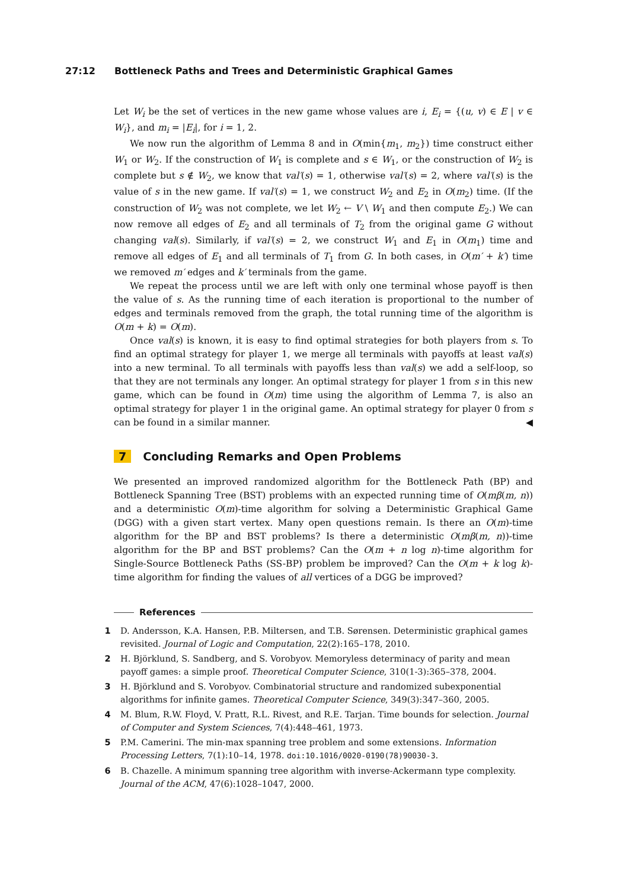27:12 Bottleneck Paths and Trees and Deterministic Graphical Games
Let W<sub>i</sub> be the set of vertices in the new game whose values are i, E<sub>i</sub> = {(u, v) ∈ E | v ∈ W<sub>i</sub>}, and m<sub>i</sub> = |E<sub>i</sub>|, for i = 1, 2.
We now run the algorithm of Lemma 8 and in O(min{m<sub>1</sub>, m<sub>2</sub>}) time construct either W<sub>1</sub> or W<sub>2</sub>. If the construction of W<sub>1</sub> is complete and s ∈ W<sub>1</sub>, or the construction of W<sub>2</sub> is complete but s ∉ W<sub>2</sub>, we know that val′(s) = 1, otherwise val′(s) = 2, where val′(s) is the value of s in the new game. If val′(s) = 1, we construct W<sub>2</sub> and E<sub>2</sub> in O(m<sub>2</sub>) time. (If the construction of W<sub>2</sub> was not complete, we let W<sub>2</sub> ← V \ W<sub>1</sub> and then compute E<sub>2</sub>.) We can now remove all edges of E<sub>2</sub> and all terminals of T<sub>2</sub> from the original game G without changing val(s). Similarly, if val′(s) = 2, we construct W<sub>1</sub> and E<sub>1</sub> in O(m<sub>1</sub>) time and remove all edges of E<sub>1</sub> and all terminals of T<sub>1</sub> from G. In both cases, in O(m′ + k′) time we removed m′ edges and k′ terminals from the game.
We repeat the process until we are left with only one terminal whose payoff is then the value of s. As the running time of each iteration is proportional to the number of edges and terminals removed from the graph, the total running time of the algorithm is O(m + k) = O(m).
Once val(s) is known, it is easy to find optimal strategies for both players from s. To find an optimal strategy for player 1, we merge all terminals with payoffs at least val(s) into a new terminal. To all terminals with payoffs less than val(s) we add a self-loop, so that they are not terminals any longer. An optimal strategy for player 1 from s in this new game, which can be found in O(m) time using the algorithm of Lemma 7, is also an optimal strategy for player 1 in the original game. An optimal strategy for player 0 from s can be found in a similar manner. ◀
7 Concluding Remarks and Open Problems
We presented an improved randomized algorithm for the Bottleneck Path (BP) and Bottleneck Spanning Tree (BST) problems with an expected running time of O(mβ(m, n)) and a deterministic O(m)-time algorithm for solving a Deterministic Graphical Game (DGG) with a given start vertex. Many open questions remain. Is there an O(m)-time algorithm for the BP and BST problems? Is there a deterministic O(mβ(m, n))-time algorithm for the BP and BST problems? Can the O(m + n log n)-time algorithm for Single-Source Bottleneck Paths (SS-BP) problem be improved? Can the O(m + k log k)-time algorithm for finding the values of all vertices of a DGG be improved?
References
1 D. Andersson, K.A. Hansen, P.B. Miltersen, and T.B. Sørensen. Deterministic graphical games revisited. Journal of Logic and Computation, 22(2):165–178, 2010.
2 H. Björklund, S. Sandberg, and S. Vorobyov. Memoryless determinacy of parity and mean payoff games: a simple proof. Theoretical Computer Science, 310(1-3):365–378, 2004.
3 H. Björklund and S. Vorobyov. Combinatorial structure and randomized subexponential algorithms for infinite games. Theoretical Computer Science, 349(3):347–360, 2005.
4 M. Blum, R.W. Floyd, V. Pratt, R.L. Rivest, and R.E. Tarjan. Time bounds for selection. Journal of Computer and System Sciences, 7(4):448–461, 1973.
5 P.M. Camerini. The min-max spanning tree problem and some extensions. Information Processing Letters, 7(1):10–14, 1978. doi:10.1016/0020-0190(78)90030-3.
6 B. Chazelle. A minimum spanning tree algorithm with inverse-Ackermann type complexity. Journal of the ACM, 47(6):1028–1047, 2000.